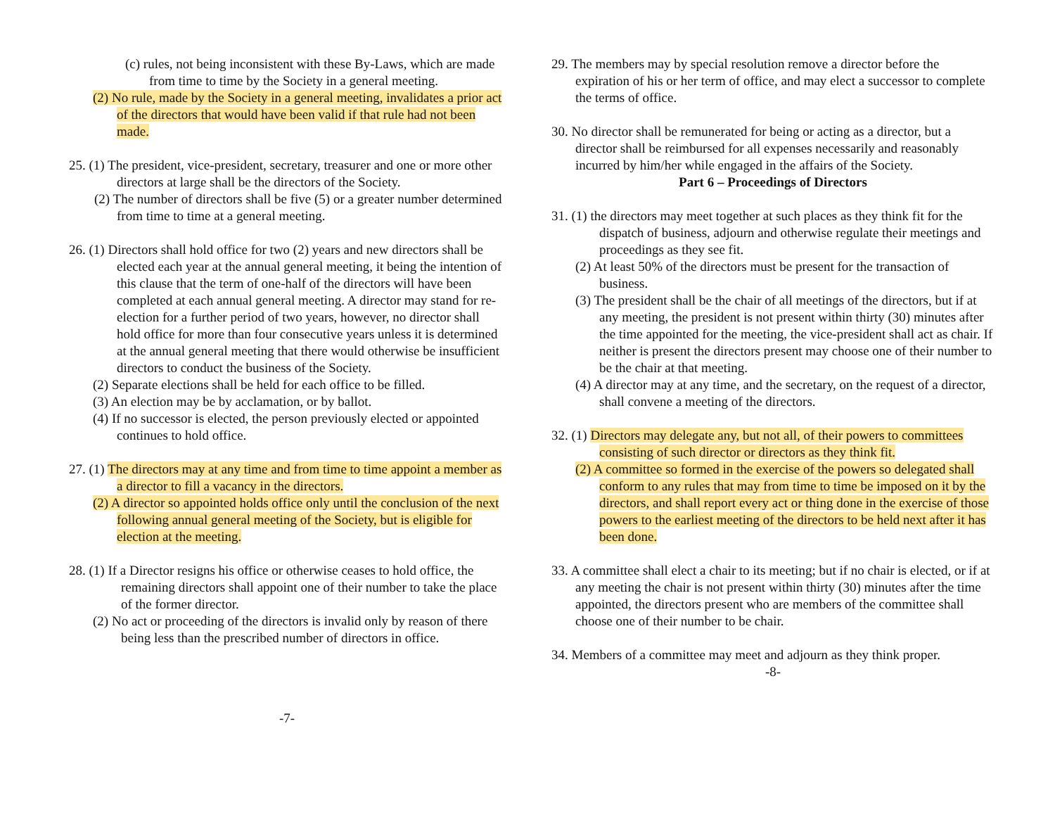(c) rules, not being inconsistent with these By-Laws, which are made from time to time by the Society in a general meeting.
(2) No rule, made by the Society in a general meeting, invalidates a prior act of the directors that would have been valid if that rule had not been made.
25. (1) The president, vice-president, secretary, treasurer and one or more other directors at large shall be the directors of the Society.
(2) The number of directors shall be five (5) or a greater number determined from time to time at a general meeting.
26. (1) Directors shall hold office for two (2) years and new directors shall be elected each year at the annual general meeting, it being the intention of this clause that the term of one-half of the directors will have been completed at each annual general meeting. A director may stand for re-election for a further period of two years, however, no director shall hold office for more than four consecutive years unless it is determined at the annual general meeting that there would otherwise be insufficient directors to conduct the business of the Society.
(2) Separate elections shall be held for each office to be filled.
(3) An election may be by acclamation, or by ballot.
(4) If no successor is elected, the person previously elected or appointed continues to hold office.
27. (1) The directors may at any time and from time to time appoint a member as a director to fill a vacancy in the directors.
(2) A director so appointed holds office only until the conclusion of the next following annual general meeting of the Society, but is eligible for election at the meeting.
28. (1) If a Director resigns his office or otherwise ceases to hold office, the remaining directors shall appoint one of their number to take the place of the former director.
(2) No act or proceeding of the directors is invalid only by reason of there being less than the prescribed number of directors in office.
-7-
29. The members may by special resolution remove a director before the expiration of his or her term of office, and may elect a successor to complete the terms of office.
30. No director shall be remunerated for being or acting as a director, but a director shall be reimbursed for all expenses necessarily and reasonably incurred by him/her while engaged in the affairs of the Society.
Part 6 – Proceedings of Directors
31. (1) the directors may meet together at such places as they think fit for the dispatch of business, adjourn and otherwise regulate their meetings and proceedings as they see fit.
(2) At least 50% of the directors must be present for the transaction of business.
(3) The president shall be the chair of all meetings of the directors, but if at any meeting, the president is not present within thirty (30) minutes after the time appointed for the meeting, the vice-president shall act as chair. If neither is present the directors present may choose one of their number to be the chair at that meeting.
(4) A director may at any time, and the secretary, on the request of a director, shall convene a meeting of the directors.
32. (1) Directors may delegate any, but not all, of their powers to committees consisting of such director or directors as they think fit.
(2) A committee so formed in the exercise of the powers so delegated shall conform to any rules that may from time to time be imposed on it by the directors, and shall report every act or thing done in the exercise of those powers to the earliest meeting of the directors to be held next after it has been done.
33. A committee shall elect a chair to its meeting; but if no chair is elected, or if at any meeting the chair is not present within thirty (30) minutes after the time appointed, the directors present who are members of the committee shall choose one of their number to be chair.
34. Members of a committee may meet and adjourn as they think proper.
-8-